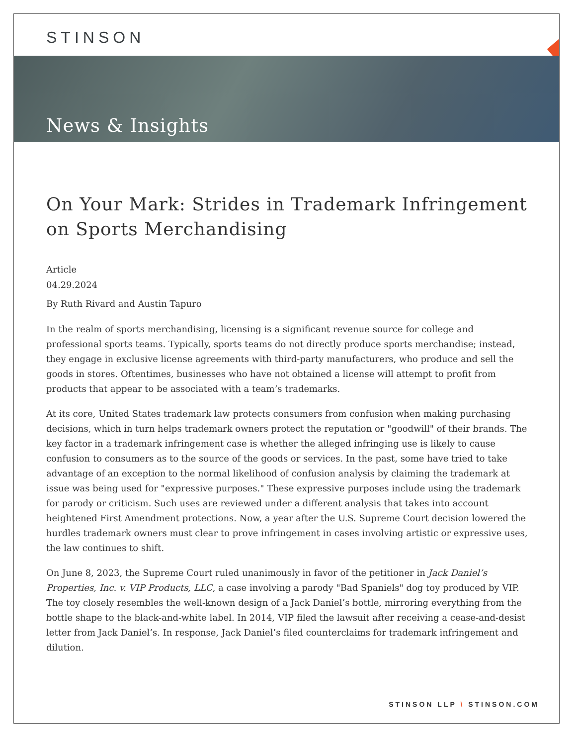STINSON
News & Insights
On Your Mark: Strides in Trademark Infringement on Sports Merchandising
Article
04.29.2024
By Ruth Rivard and Austin Tapuro
In the realm of sports merchandising, licensing is a significant revenue source for college and professional sports teams. Typically, sports teams do not directly produce sports merchandise; instead, they engage in exclusive license agreements with third-party manufacturers, who produce and sell the goods in stores. Oftentimes, businesses who have not obtained a license will attempt to profit from products that appear to be associated with a team’s trademarks.
At its core, United States trademark law protects consumers from confusion when making purchasing decisions, which in turn helps trademark owners protect the reputation or "goodwill" of their brands. The key factor in a trademark infringement case is whether the alleged infringing use is likely to cause confusion to consumers as to the source of the goods or services. In the past, some have tried to take advantage of an exception to the normal likelihood of confusion analysis by claiming the trademark at issue was being used for "expressive purposes." These expressive purposes include using the trademark for parody or criticism. Such uses are reviewed under a different analysis that takes into account heightened First Amendment protections. Now, a year after the U.S. Supreme Court decision lowered the hurdles trademark owners must clear to prove infringement in cases involving artistic or expressive uses, the law continues to shift.
On June 8, 2023, the Supreme Court ruled unanimously in favor of the petitioner in Jack Daniel’s Properties, Inc. v. VIP Products, LLC, a case involving a parody "Bad Spaniels" dog toy produced by VIP. The toy closely resembles the well-known design of a Jack Daniel’s bottle, mirroring everything from the bottle shape to the black-and-white label. In 2014, VIP filed the lawsuit after receiving a cease-and-desist letter from Jack Daniel’s. In response, Jack Daniel’s filed counterclaims for trademark infringement and dilution.
STINSON LLP \ STINSON.COM